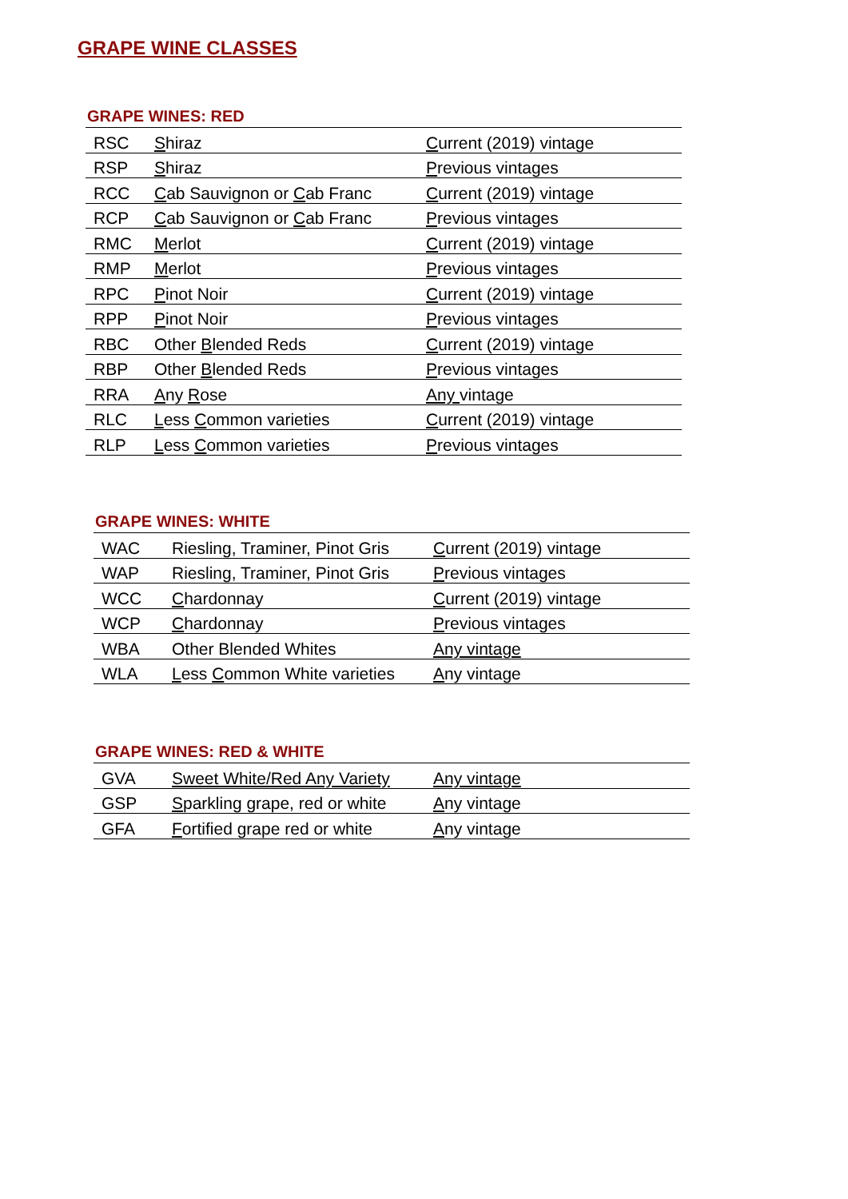GRAPE WINE CLASSES
GRAPE WINES: RED
| RSC | S hiraz | C urrent (2019) vintage |
| RSP | S hiraz | P revious vintages |
| RCC | C ab Sauvignon or C ab Franc | C urrent (2019) vintage |
| RCP | C ab Sauvignon or C ab Franc | P revious vintages |
| RMC | M erlot | C urrent (2019) vintage |
| RMP | M erlot | P revious vintages |
| RPC | P inot Noir | C urrent (2019) vintage |
| RPP | P inot Noir | P revious vintages |
| RBC | Other B lended Reds | C urrent (2019) vintage |
| RBP | Other B lended Reds | P revious vintages |
| RRA | A ny R ose | Any vintage |
| RLC | L ess C ommon varieties | C urrent (2019) vintage |
| RLP | L ess C ommon varieties | P revious vintages |
GRAPE WINES: WHITE
| WAC | Riesling, Traminer, Pinot Gris | C urrent (2019) vintage |
| WAP | Riesling, Traminer, Pinot Gris | P revious vintages |
| WCC | C hardonnay | C urrent (2019) vintage |
| WCP | C hardonnay | P revious vintages |
| WBA | Other Blended Whites | Any vintage |
| WLA | L ess C ommon White varieties | A ny vintage |
GRAPE WINES: RED & WHITE
| GVA | Sweet White/Red Any Variety | Any vintage |
| GSP | S parkling grape, red or white | A ny vintage |
| GFA | F ortified grape red or white | A ny vintage |